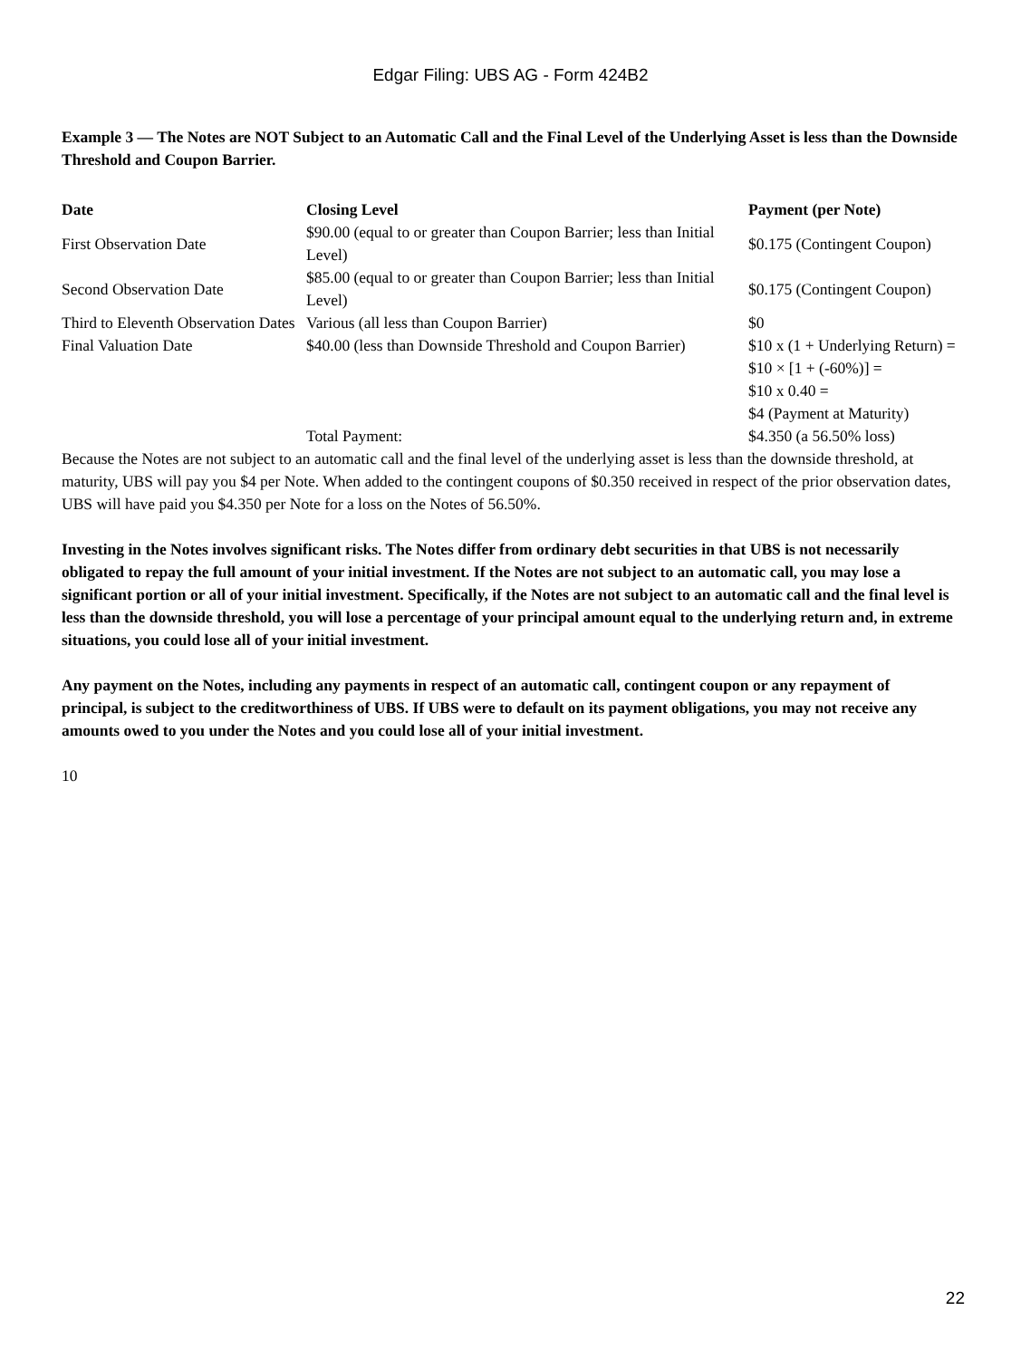Edgar Filing: UBS AG - Form 424B2
Example 3 — The Notes are NOT Subject to an Automatic Call and the Final Level of the Underlying Asset is less than the Downside Threshold and Coupon Barrier.
| Date | Closing Level | Payment (per Note) |
| --- | --- | --- |
| First Observation Date | $90.00 (equal to or greater than Coupon Barrier; less than Initial Level) | $0.175 (Contingent Coupon) |
| Second Observation Date | $85.00 (equal to or greater than Coupon Barrier; less than Initial Level) | $0.175 (Contingent Coupon) |
| Third to Eleventh Observation Dates | Various (all less than Coupon Barrier) | $0 |
| Final Valuation Date | $40.00 (less than Downside Threshold and Coupon Barrier) | $10 x (1 + Underlying Return) = $10 × [1 + (-60%)] = $10 x 0.40 = $4 (Payment at Maturity) |
| | Total Payment: | $4.350 (a 56.50% loss) |
Because the Notes are not subject to an automatic call and the final level of the underlying asset is less than the downside threshold, at maturity, UBS will pay you $4 per Note. When added to the contingent coupons of $0.350 received in respect of the prior observation dates, UBS will have paid you $4.350 per Note for a loss on the Notes of 56.50%.
Investing in the Notes involves significant risks. The Notes differ from ordinary debt securities in that UBS is not necessarily obligated to repay the full amount of your initial investment. If the Notes are not subject to an automatic call, you may lose a significant portion or all of your initial investment. Specifically, if the Notes are not subject to an automatic call and the final level is less than the downside threshold, you will lose a percentage of your principal amount equal to the underlying return and, in extreme situations, you could lose all of your initial investment.
Any payment on the Notes, including any payments in respect of an automatic call, contingent coupon or any repayment of principal, is subject to the creditworthiness of UBS. If UBS were to default on its payment obligations, you may not receive any amounts owed to you under the Notes and you could lose all of your initial investment.
10
22